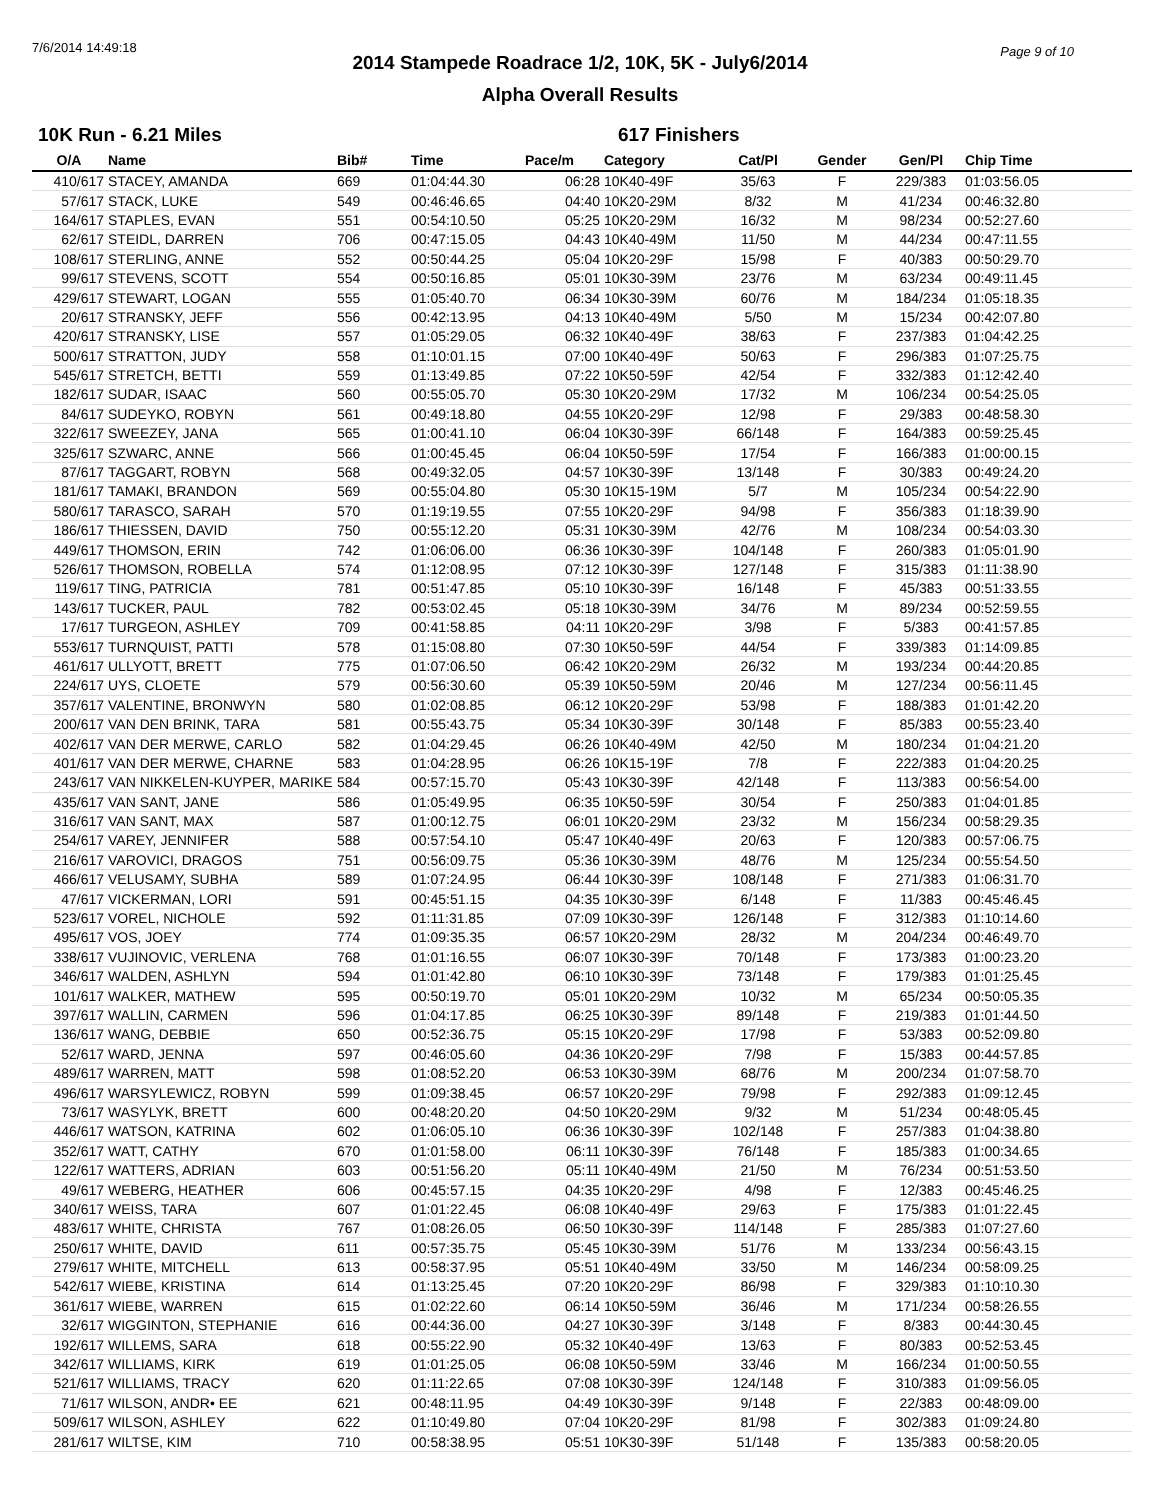7/6/2014 14:49:18 Page 9 of 10
2014 Stampede Roadrace 1/2, 10K, 5K - July6/2014
Alpha Overall Results
10K Run - 6.21 Miles 617 Finishers
| O/A | Name | Bib# | Time | Pace/m | Category | Cat/Pl | Gender | Gen/Pl | Chip Time |
| --- | --- | --- | --- | --- | --- | --- | --- | --- | --- |
| 410/617 | STACEY, AMANDA | 669 | 01:04:44.30 | 06:28 | 10K40-49F | 35/63 | F | 229/383 | 01:03:56.05 |
| 57/617 | STACK, LUKE | 549 | 00:46:46.65 | 04:40 | 10K20-29M | 8/32 | M | 41/234 | 00:46:32.80 |
| 164/617 | STAPLES, EVAN | 551 | 00:54:10.50 | 05:25 | 10K20-29M | 16/32 | M | 98/234 | 00:52:27.60 |
| 62/617 | STEIDL, DARREN | 706 | 00:47:15.05 | 04:43 | 10K40-49M | 11/50 | M | 44/234 | 00:47:11.55 |
| 108/617 | STERLING, ANNE | 552 | 00:50:44.25 | 05:04 | 10K20-29F | 15/98 | F | 40/383 | 00:50:29.70 |
| 99/617 | STEVENS, SCOTT | 554 | 00:50:16.85 | 05:01 | 10K30-39M | 23/76 | M | 63/234 | 00:49:11.45 |
| 429/617 | STEWART, LOGAN | 555 | 01:05:40.70 | 06:34 | 10K30-39M | 60/76 | M | 184/234 | 01:05:18.35 |
| 20/617 | STRANSKY, JEFF | 556 | 00:42:13.95 | 04:13 | 10K40-49M | 5/50 | M | 15/234 | 00:42:07.80 |
| 420/617 | STRANSKY, LISE | 557 | 01:05:29.05 | 06:32 | 10K40-49F | 38/63 | F | 237/383 | 01:04:42.25 |
| 500/617 | STRATTON, JUDY | 558 | 01:10:01.15 | 07:00 | 10K40-49F | 50/63 | F | 296/383 | 01:07:25.75 |
| 545/617 | STRETCH, BETTI | 559 | 01:13:49.85 | 07:22 | 10K50-59F | 42/54 | F | 332/383 | 01:12:42.40 |
| 182/617 | SUDAR, ISAAC | 560 | 00:55:05.70 | 05:30 | 10K20-29M | 17/32 | M | 106/234 | 00:54:25.05 |
| 84/617 | SUDEYKO, ROBYN | 561 | 00:49:18.80 | 04:55 | 10K20-29F | 12/98 | F | 29/383 | 00:48:58.30 |
| 322/617 | SWEEZEY, JANA | 565 | 01:00:41.10 | 06:04 | 10K30-39F | 66/148 | F | 164/383 | 00:59:25.45 |
| 325/617 | SZWARC, ANNE | 566 | 01:00:45.45 | 06:04 | 10K50-59F | 17/54 | F | 166/383 | 01:00:00.15 |
| 87/617 | TAGGART, ROBYN | 568 | 00:49:32.05 | 04:57 | 10K30-39F | 13/148 | F | 30/383 | 00:49:24.20 |
| 181/617 | TAMAKI, BRANDON | 569 | 00:55:04.80 | 05:30 | 10K15-19M | 5/7 | M | 105/234 | 00:54:22.90 |
| 580/617 | TARASCO, SARAH | 570 | 01:19:19.55 | 07:55 | 10K20-29F | 94/98 | F | 356/383 | 01:18:39.90 |
| 186/617 | THIESSEN, DAVID | 750 | 00:55:12.20 | 05:31 | 10K30-39M | 42/76 | M | 108/234 | 00:54:03.30 |
| 449/617 | THOMSON, ERIN | 742 | 01:06:06.00 | 06:36 | 10K30-39F | 104/148 | F | 260/383 | 01:05:01.90 |
| 526/617 | THOMSON, ROBELLA | 574 | 01:12:08.95 | 07:12 | 10K30-39F | 127/148 | F | 315/383 | 01:11:38.90 |
| 119/617 | TING, PATRICIA | 781 | 00:51:47.85 | 05:10 | 10K30-39F | 16/148 | F | 45/383 | 00:51:33.55 |
| 143/617 | TUCKER, PAUL | 782 | 00:53:02.45 | 05:18 | 10K30-39M | 34/76 | M | 89/234 | 00:52:59.55 |
| 17/617 | TURGEON, ASHLEY | 709 | 00:41:58.85 | 04:11 | 10K20-29F | 3/98 | F | 5/383 | 00:41:57.85 |
| 553/617 | TURNQUIST, PATTI | 578 | 01:15:08.80 | 07:30 | 10K50-59F | 44/54 | F | 339/383 | 01:14:09.85 |
| 461/617 | ULLYOTT, BRETT | 775 | 01:07:06.50 | 06:42 | 10K20-29M | 26/32 | M | 193/234 | 00:44:20.85 |
| 224/617 | UYS, CLOETE | 579 | 00:56:30.60 | 05:39 | 10K50-59M | 20/46 | M | 127/234 | 00:56:11.45 |
| 357/617 | VALENTINE, BRONWYN | 580 | 01:02:08.85 | 06:12 | 10K20-29F | 53/98 | F | 188/383 | 01:01:42.20 |
| 200/617 | VAN DEN BRINK, TARA | 581 | 00:55:43.75 | 05:34 | 10K30-39F | 30/148 | F | 85/383 | 00:55:23.40 |
| 402/617 | VAN DER MERWE, CARLO | 582 | 01:04:29.45 | 06:26 | 10K40-49M | 42/50 | M | 180/234 | 01:04:21.20 |
| 401/617 | VAN DER MERWE, CHARNE | 583 | 01:04:28.95 | 06:26 | 10K15-19F | 7/8 | F | 222/383 | 01:04:20.25 |
| 243/617 | VAN NIKKELEN-KUYPER, MARIKE | 584 | 00:57:15.70 | 05:43 | 10K30-39F | 42/148 | F | 113/383 | 00:56:54.00 |
| 435/617 | VAN SANT, JANE | 586 | 01:05:49.95 | 06:35 | 10K50-59F | 30/54 | F | 250/383 | 01:04:01.85 |
| 316/617 | VAN SANT, MAX | 587 | 01:00:12.75 | 06:01 | 10K20-29M | 23/32 | M | 156/234 | 00:58:29.35 |
| 254/617 | VAREY, JENNIFER | 588 | 00:57:54.10 | 05:47 | 10K40-49F | 20/63 | F | 120/383 | 00:57:06.75 |
| 216/617 | VAROVICI, DRAGOS | 751 | 00:56:09.75 | 05:36 | 10K30-39M | 48/76 | M | 125/234 | 00:55:54.50 |
| 466/617 | VELUSAMY, SUBHA | 589 | 01:07:24.95 | 06:44 | 10K30-39F | 108/148 | F | 271/383 | 01:06:31.70 |
| 47/617 | VICKERMAN, LORI | 591 | 00:45:51.15 | 04:35 | 10K30-39F | 6/148 | F | 11/383 | 00:45:46.45 |
| 523/617 | VOREL, NICHOLE | 592 | 01:11:31.85 | 07:09 | 10K30-39F | 126/148 | F | 312/383 | 01:10:14.60 |
| 495/617 | VOS, JOEY | 774 | 01:09:35.35 | 06:57 | 10K20-29M | 28/32 | M | 204/234 | 00:46:49.70 |
| 338/617 | VUJINOVIC, VERLENA | 768 | 01:01:16.55 | 06:07 | 10K30-39F | 70/148 | F | 173/383 | 01:00:23.20 |
| 346/617 | WALDEN, ASHLYN | 594 | 01:01:42.80 | 06:10 | 10K30-39F | 73/148 | F | 179/383 | 01:01:25.45 |
| 101/617 | WALKER, MATHEW | 595 | 00:50:19.70 | 05:01 | 10K20-29M | 10/32 | M | 65/234 | 00:50:05.35 |
| 397/617 | WALLIN, CARMEN | 596 | 01:04:17.85 | 06:25 | 10K30-39F | 89/148 | F | 219/383 | 01:01:44.50 |
| 136/617 | WANG, DEBBIE | 650 | 00:52:36.75 | 05:15 | 10K20-29F | 17/98 | F | 53/383 | 00:52:09.80 |
| 52/617 | WARD, JENNA | 597 | 00:46:05.60 | 04:36 | 10K20-29F | 7/98 | F | 15/383 | 00:44:57.85 |
| 489/617 | WARREN, MATT | 598 | 01:08:52.20 | 06:53 | 10K30-39M | 68/76 | M | 200/234 | 01:07:58.70 |
| 496/617 | WARSYLEWICZ, ROBYN | 599 | 01:09:38.45 | 06:57 | 10K20-29F | 79/98 | F | 292/383 | 01:09:12.45 |
| 73/617 | WASYLYK, BRETT | 600 | 00:48:20.20 | 04:50 | 10K20-29M | 9/32 | M | 51/234 | 00:48:05.45 |
| 446/617 | WATSON, KATRINA | 602 | 01:06:05.10 | 06:36 | 10K30-39F | 102/148 | F | 257/383 | 01:04:38.80 |
| 352/617 | WATT, CATHY | 670 | 01:01:58.00 | 06:11 | 10K30-39F | 76/148 | F | 185/383 | 01:00:34.65 |
| 122/617 | WATTERS, ADRIAN | 603 | 00:51:56.20 | 05:11 | 10K40-49M | 21/50 | M | 76/234 | 00:51:53.50 |
| 49/617 | WEBERG, HEATHER | 606 | 00:45:57.15 | 04:35 | 10K20-29F | 4/98 | F | 12/383 | 00:45:46.25 |
| 340/617 | WEISS, TARA | 607 | 01:01:22.45 | 06:08 | 10K40-49F | 29/63 | F | 175/383 | 01:01:22.45 |
| 483/617 | WHITE, CHRISTA | 767 | 01:08:26.05 | 06:50 | 10K30-39F | 114/148 | F | 285/383 | 01:07:27.60 |
| 250/617 | WHITE, DAVID | 611 | 00:57:35.75 | 05:45 | 10K30-39M | 51/76 | M | 133/234 | 00:56:43.15 |
| 279/617 | WHITE, MITCHELL | 613 | 00:58:37.95 | 05:51 | 10K40-49M | 33/50 | M | 146/234 | 00:58:09.25 |
| 542/617 | WIEBE, KRISTINA | 614 | 01:13:25.45 | 07:20 | 10K20-29F | 86/98 | F | 329/383 | 01:10:10.30 |
| 361/617 | WIEBE, WARREN | 615 | 01:02:22.60 | 06:14 | 10K50-59M | 36/46 | M | 171/234 | 00:58:26.55 |
| 32/617 | WIGGINTON, STEPHANIE | 616 | 00:44:36.00 | 04:27 | 10K30-39F | 3/148 | F | 8/383 | 00:44:30.45 |
| 192/617 | WILLEMS, SARA | 618 | 00:55:22.90 | 05:32 | 10K40-49F | 13/63 | F | 80/383 | 00:52:53.45 |
| 342/617 | WILLIAMS, KIRK | 619 | 01:01:25.05 | 06:08 | 10K50-59M | 33/46 | M | 166/234 | 01:00:50.55 |
| 521/617 | WILLIAMS, TRACY | 620 | 01:11:22.65 | 07:08 | 10K30-39F | 124/148 | F | 310/383 | 01:09:56.05 |
| 71/617 | WILSON, ANDR• EE | 621 | 00:48:11.95 | 04:49 | 10K30-39F | 9/148 | F | 22/383 | 00:48:09.00 |
| 509/617 | WILSON, ASHLEY | 622 | 01:10:49.80 | 07:04 | 10K20-29F | 81/98 | F | 302/383 | 01:09:24.80 |
| 281/617 | WILTSE, KIM | 710 | 00:58:38.95 | 05:51 | 10K30-39F | 51/148 | F | 135/383 | 00:58:20.05 |